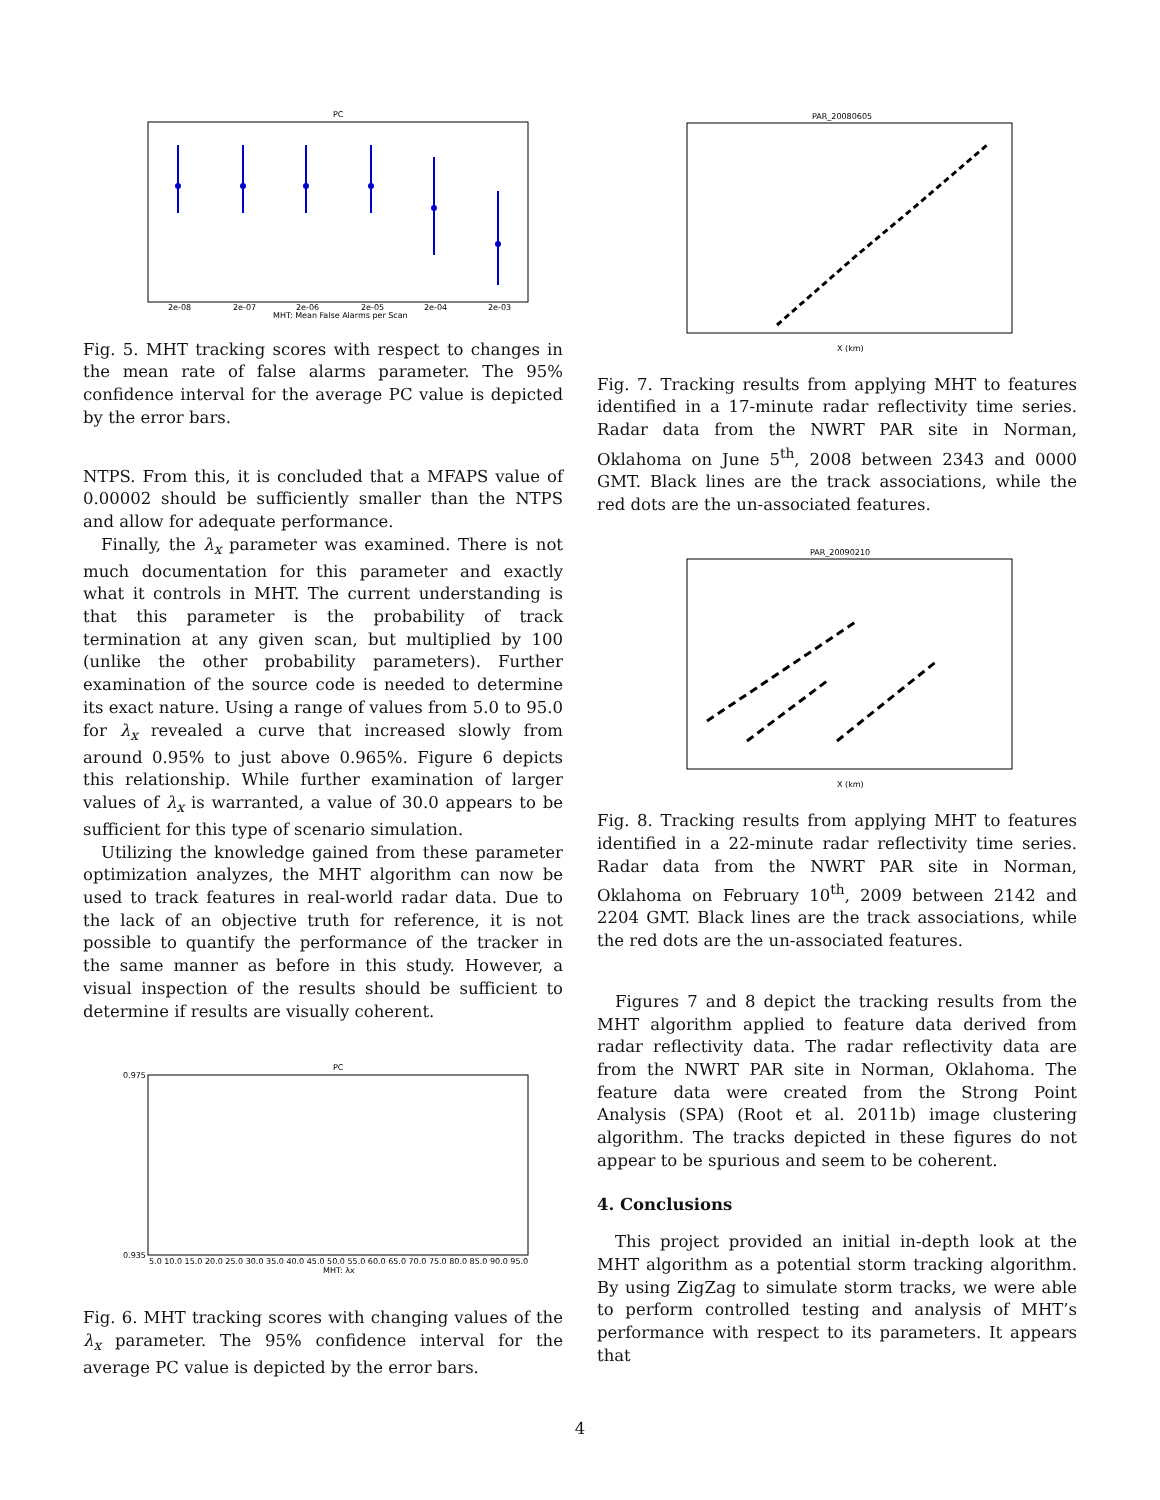PC
2e-08
2e-07
2e-06
2e-05
2e-04
2e-03
MHT: Mean False Alarms per Scan
Fig. 5. MHT tracking scores with respect to changes in the mean rate of false alarms parameter. The 95% confidence interval for the average PC value is depicted by the error bars.
NTPS. From this, it is concluded that a MFAPS value of 0.00002 should be sufficiently smaller than the NTPS and allow for adequate performance.
Finally, the λ<sub>x</sub> parameter was examined. There is not much documentation for this parameter and exactly what it controls in MHT. The current understanding is that this parameter is the probability of track termination at any given scan, but multiplied by 100 (unlike the other probability parameters). Further examination of the source code is needed to determine its exact nature. Using a range of values from 5.0 to 95.0 for λ<sub>x</sub> revealed a curve that increased slowly from around 0.95% to just above 0.965%. Figure 6 depicts this relationship. While further examination of larger values of λ<sub>x</sub> is warranted, a value of 30.0 appears to be sufficient for this type of scenario simulation.
Utilizing the knowledge gained from these parameter optimization analyzes, the MHT algorithm can now be used to track features in real-world radar data. Due to the lack of an objective truth for reference, it is not possible to quantify the performance of the tracker in the same manner as before in this study. However, a visual inspection of the results should be sufficient to determine if results are visually coherent.
PC
0.935
0.975
5.0 10.0 15.0 20.0 25.0 30.0 35.0 40.0 45.0 50.0 55.0 60.0 65.0 70.0 75.0 80.0 85.0 90.0 95.0
MHT: λx
Fig. 6. MHT tracking scores with changing values of the λ<sub>x</sub> parameter. The 95% confidence interval for the average PC value is depicted by the error bars.
PAR_20080605
X (km)
Fig. 7. Tracking results from applying MHT to features identified in a 17-minute radar reflectivity time series. Radar data from the NWRT PAR site in Norman, Oklahoma on June 5<sup>th</sup>, 2008 between 2343 and 0000 GMT. Black lines are the track associations, while the red dots are the un-associated features.
PAR_20090210
X (km)
Fig. 8. Tracking results from applying MHT to features identified in a 22-minute radar reflectivity time series. Radar data from the NWRT PAR site in Norman, Oklahoma on February 10<sup>th</sup>, 2009 between 2142 and 2204 GMT. Black lines are the track associations, while the red dots are the un-associated features.
Figures 7 and 8 depict the tracking results from the MHT algorithm applied to feature data derived from radar reflectivity data. The radar reflectivity data are from the NWRT PAR site in Norman, Oklahoma. The feature data were created from the Strong Point Analysis (SPA) (Root et al. 2011b) image clustering algorithm. The tracks depicted in these figures do not appear to be spurious and seem to be coherent.
4. Conclusions
This project provided an initial in-depth look at the MHT algorithm as a potential storm tracking algorithm. By using ZigZag to simulate storm tracks, we were able to perform controlled testing and analysis of MHT’s performance with respect to its parameters. It appears that
4